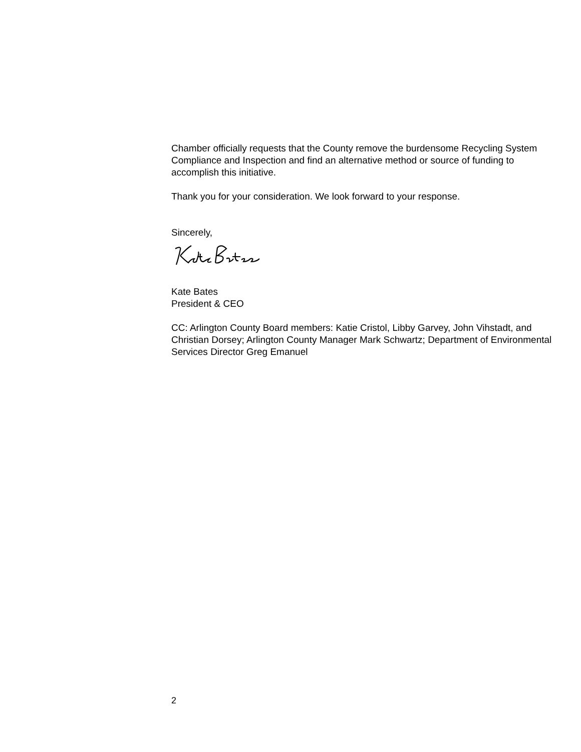Chamber officially requests that the County remove the burdensome Recycling System Compliance and Inspection and find an alternative method or source of funding to accomplish this initiative.
Thank you for your consideration. We look forward to your response.
Sincerely,
Kate Bates
President & CEO
CC: Arlington County Board members: Katie Cristol, Libby Garvey, John Vihstadt, and Christian Dorsey; Arlington County Manager Mark Schwartz; Department of Environmental Services Director Greg Emanuel
2